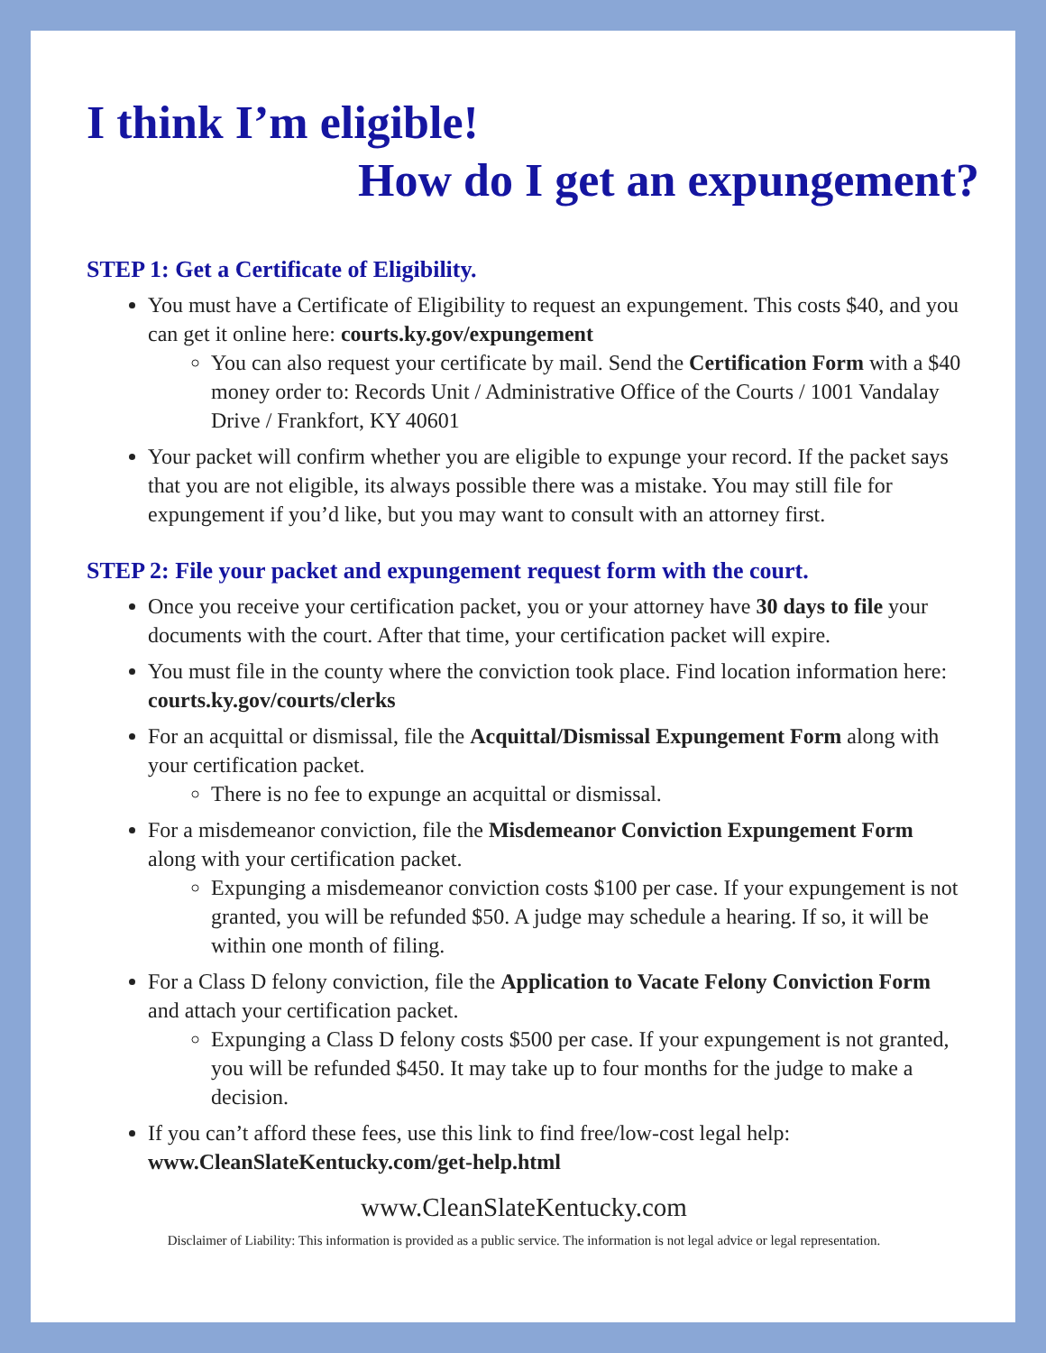I think I’m eligible!
How do I get an expungement?
STEP 1: Get a Certificate of Eligibility.
You must have a Certificate of Eligibility to request an expungement. This costs $40, and you can get it online here: courts.ky.gov/expungement
You can also request your certificate by mail. Send the Certification Form with a $40 money order to: Records Unit / Administrative Office of the Courts / 1001 Vandalay Drive / Frankfort, KY 40601
Your packet will confirm whether you are eligible to expunge your record. If the packet says that you are not eligible, its always possible there was a mistake. You may still file for expungement if you’d like, but you may want to consult with an attorney first.
STEP 2: File your packet and expungement request form with the court.
Once you receive your certification packet, you or your attorney have 30 days to file your documents with the court. After that time, your certification packet will expire.
You must file in the county where the conviction took place. Find location information here: courts.ky.gov/courts/clerks
For an acquittal or dismissal, file the Acquittal/Dismissal Expungement Form along with your certification packet.
There is no fee to expunge an acquittal or dismissal.
For a misdemeanor conviction, file the Misdemeanor Conviction Expungement Form along with your certification packet.
Expunging a misdemeanor conviction costs $100 per case. If your expungement is not granted, you will be refunded $50. A judge may schedule a hearing. If so, it will be within one month of filing.
For a Class D felony conviction, file the Application to Vacate Felony Conviction Form and attach your certification packet.
Expunging a Class D felony costs $500 per case. If your expungement is not granted, you will be refunded $450. It may take up to four months for the judge to make a decision.
If you can’t afford these fees, use this link to find free/low-cost legal help: www.CleanSlateKentucky.com/get-help.html
www.CleanSlateKentucky.com
Disclaimer of Liability: This information is provided as a public service. The information is not legal advice or legal representation.